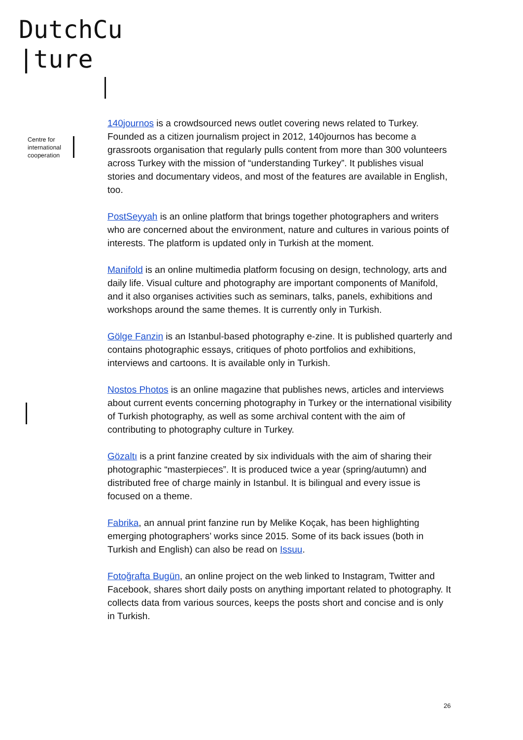DutchCu
|ture
Centre for
international
cooperation
140journos is a crowdsourced news outlet covering news related to Turkey. Founded as a citizen journalism project in 2012, 140journos has become a grassroots organisation that regularly pulls content from more than 300 volunteers across Turkey with the mission of “understanding Turkey”. It publishes visual stories and documentary videos, and most of the features are available in English, too.
PostSeyyah is an online platform that brings together photographers and writers who are concerned about the environment, nature and cultures in various points of interests. The platform is updated only in Turkish at the moment.
Manifold is an online multimedia platform focusing on design, technology, arts and daily life. Visual culture and photography are important components of Manifold, and it also organises activities such as seminars, talks, panels, exhibitions and workshops around the same themes. It is currently only in Turkish.
Gölge Fanzin is an Istanbul-based photography e-zine. It is published quarterly and contains photographic essays, critiques of photo portfolios and exhibitions, interviews and cartoons. It is available only in Turkish.
Nostos Photos is an online magazine that publishes news, articles and interviews about current events concerning photography in Turkey or the international visibility of Turkish photography, as well as some archival content with the aim of contributing to photography culture in Turkey.
Gözaltı is a print fanzine created by six individuals with the aim of sharing their photographic “masterpieces”. It is produced twice a year (spring/autumn) and distributed free of charge mainly in Istanbul. It is bilingual and every issue is focused on a theme.
Fabrika, an annual print fanzine run by Melike Koçak, has been highlighting emerging photographers’ works since 2015. Some of its back issues (both in Turkish and English) can also be read on Issuu.
Fotoğrafta Bugün, an online project on the web linked to Instagram, Twitter and Facebook, shares short daily posts on anything important related to photography. It collects data from various sources, keeps the posts short and concise and is only in Turkish.
26